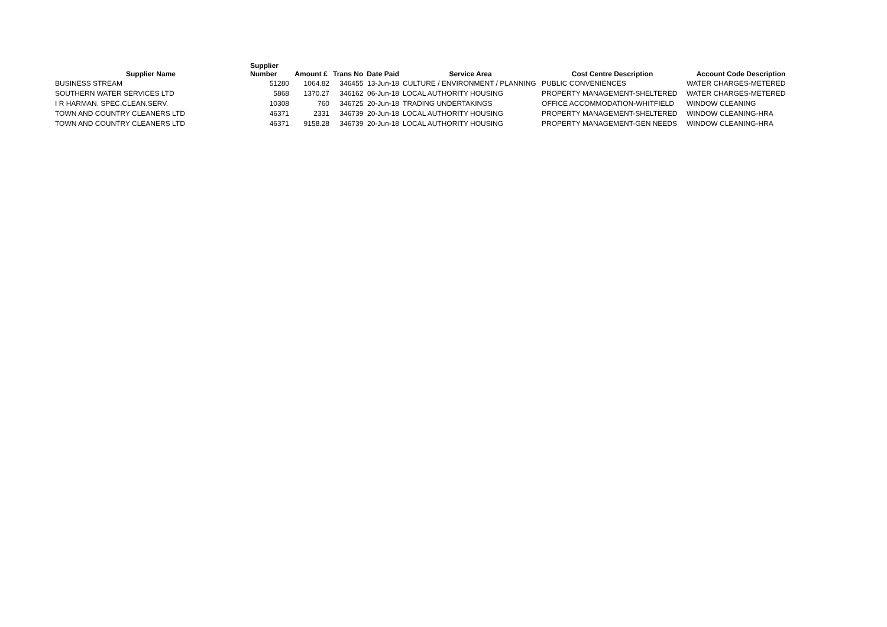| Supplier Name | Supplier Number | Amount £ | Trans No | Date Paid | Service Area | Cost Centre Description | Account Code Description |
| --- | --- | --- | --- | --- | --- | --- | --- |
| BUSINESS STREAM | 51280 | 1064.82 | 346455 | 13-Jun-18 | CULTURE / ENVIRONMENT / PLANNING | PUBLIC CONVENIENCES | WATER CHARGES-METERED |
| SOUTHERN WATER SERVICES LTD | 5868 | 1370.27 | 346162 | 06-Jun-18 | LOCAL AUTHORITY HOUSING | PROPERTY MANAGEMENT-SHELTERED | WATER CHARGES-METERED |
| I R HARMAN. SPEC.CLEAN.SERV. | 10308 | 760 | 346725 | 20-Jun-18 | TRADING UNDERTAKINGS | OFFICE ACCOMMODATION-WHITFIELD | WINDOW CLEANING |
| TOWN AND COUNTRY CLEANERS LTD | 46371 | 2331 | 346739 | 20-Jun-18 | LOCAL AUTHORITY HOUSING | PROPERTY MANAGEMENT-SHELTERED | WINDOW CLEANING-HRA |
| TOWN AND COUNTRY CLEANERS LTD | 46371 | 9158.28 | 346739 | 20-Jun-18 | LOCAL AUTHORITY HOUSING | PROPERTY MANAGEMENT-GEN NEEDS | WINDOW CLEANING-HRA |